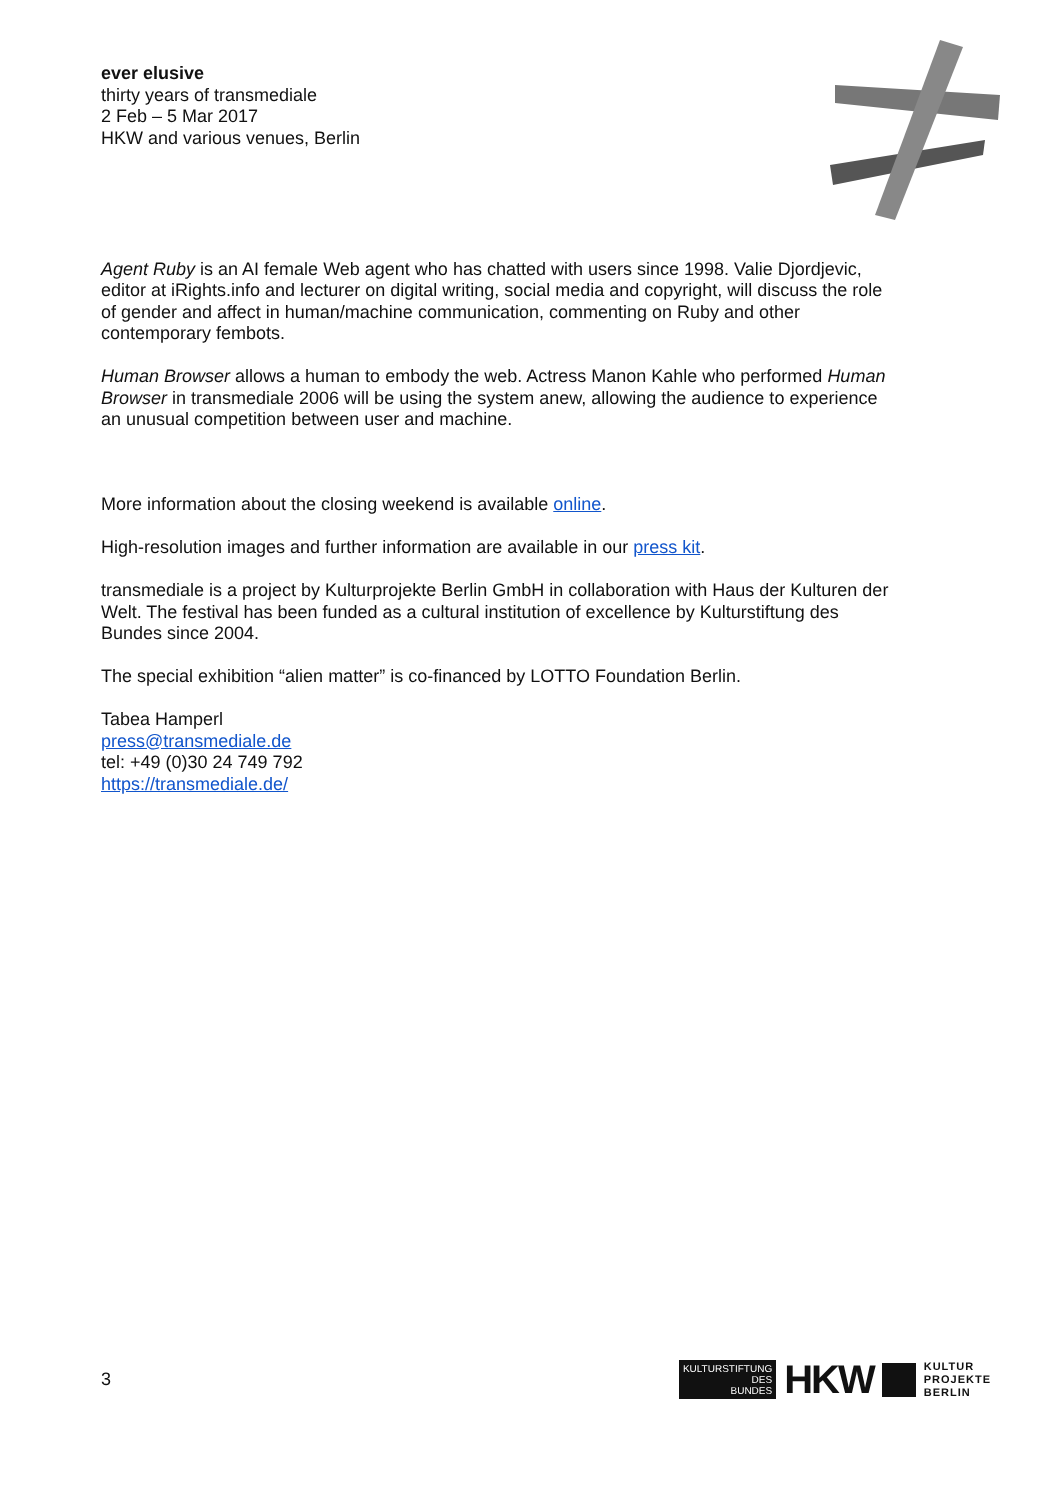ever elusive
thirty years of transmediale
2 Feb – 5 Mar 2017
HKW and various venues, Berlin
Agent Ruby is an AI female Web agent who has chatted with users since 1998. Valie Djordjevic, editor at iRights.info and lecturer on digital writing, social media and copyright, will discuss the role of gender and affect in human/machine communication, commenting on Ruby and other contemporary fembots.
Human Browser allows a human to embody the web. Actress Manon Kahle who performed Human Browser in transmediale 2006 will be using the system anew, allowing the audience to experience an unusual competition between user and machine.
More information about the closing weekend is available online.
High-resolution images and further information are available in our press kit.
transmediale is a project by Kulturprojekte Berlin GmbH in collaboration with Haus der Kulturen der Welt. The festival has been funded as a cultural institution of excellence by Kulturstiftung des Bundes since 2004.
The special exhibition “alien matter” is co-financed by LOTTO Foundation Berlin.
Tabea Hamperl
press@transmediale.de
tel: +49 (0)30 24 749 792
https://transmediale.de/
3
KULTURSTIFTUNG
DES
BUNDES
HKW
KULTUR
PROJEKTE
BERLIN